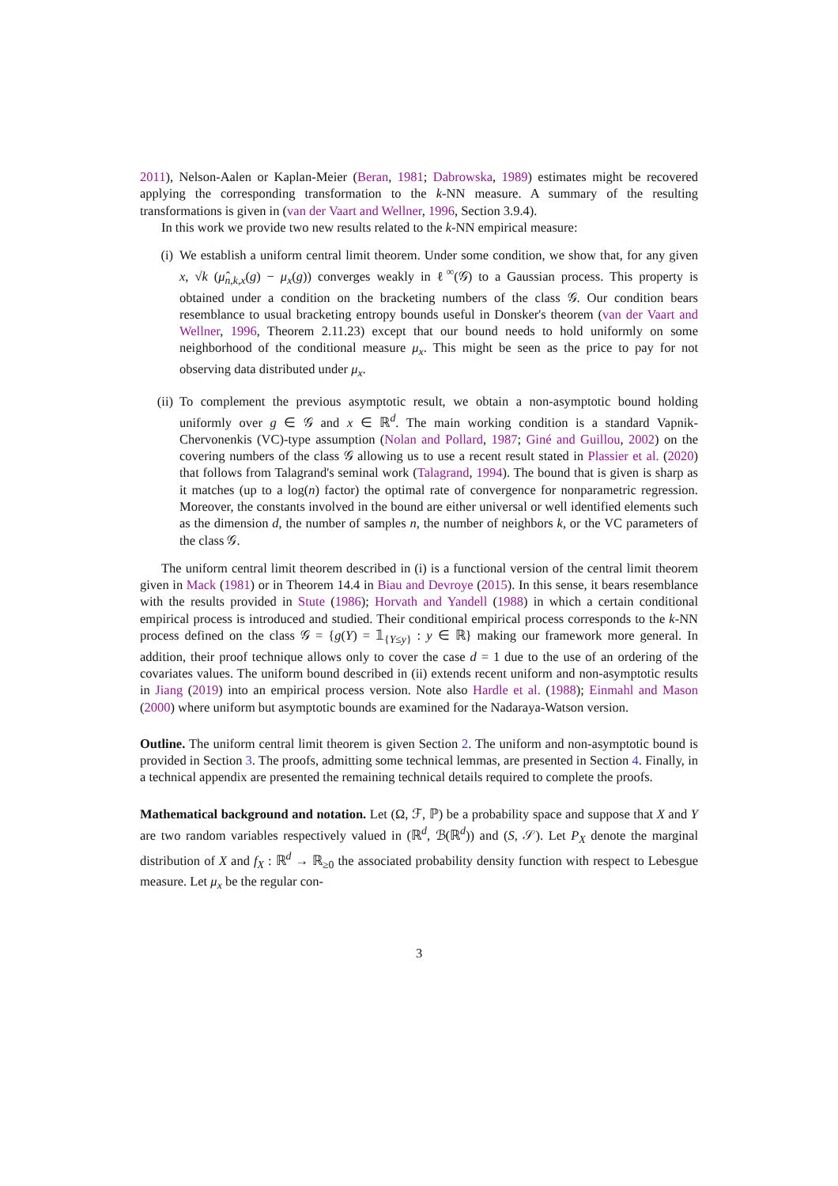2011), Nelson-Aalen or Kaplan-Meier (Beran, 1981; Dabrowska, 1989) estimates might be recovered applying the corresponding transformation to the k-NN measure. A summary of the resulting transformations is given in (van der Vaart and Wellner, 1996, Section 3.9.4).
In this work we provide two new results related to the k-NN empirical measure:
(i) We establish a uniform central limit theorem. Under some condition, we show that, for any given x, √k (μ̂<sub>n,k,x</sub>(g) − μ<sub>x</sub>(g)) converges weakly in ℓ<sup>∞</sup>(𝒢) to a Gaussian process. This property is obtained under a condition on the bracketing numbers of the class 𝒢. Our condition bears resemblance to usual bracketing entropy bounds useful in Donsker's theorem (van der Vaart and Wellner, 1996, Theorem 2.11.23) except that our bound needs to hold uniformly on some neighborhood of the conditional measure μ<sub>x</sub>. This might be seen as the price to pay for not observing data distributed under μ<sub>x</sub>.
(ii) To complement the previous asymptotic result, we obtain a non-asymptotic bound holding uniformly over g ∈ 𝒢 and x ∈ ℝ<sup>d</sup>. The main working condition is a standard Vapnik-Chervonenkis (VC)-type assumption (Nolan and Pollard, 1987; Giné and Guillou, 2002) on the covering numbers of the class 𝒢 allowing us to use a recent result stated in Plassier et al. (2020) that follows from Talagrand's seminal work (Talagrand, 1994). The bound that is given is sharp as it matches (up to a log(n) factor) the optimal rate of convergence for nonparametric regression. Moreover, the constants involved in the bound are either universal or well identified elements such as the dimension d, the number of samples n, the number of neighbors k, or the VC parameters of the class 𝒢.
The uniform central limit theorem described in (i) is a functional version of the central limit theorem given in Mack (1981) or in Theorem 14.4 in Biau and Devroye (2015). In this sense, it bears resemblance with the results provided in Stute (1986); Horvath and Yandell (1988) in which a certain conditional empirical process is introduced and studied. Their conditional empirical process corresponds to the k-NN process defined on the class 𝒢 = {g(Y) = 𝟙<sub>{Y≤y}</sub> : y ∈ ℝ} making our framework more general. In addition, their proof technique allows only to cover the case d = 1 due to the use of an ordering of the covariates values. The uniform bound described in (ii) extends recent uniform and non-asymptotic results in Jiang (2019) into an empirical process version. Note also Hardle et al. (1988); Einmahl and Mason (2000) where uniform but asymptotic bounds are examined for the Nadaraya-Watson version.
Outline. The uniform central limit theorem is given Section 2. The uniform and non-asymptotic bound is provided in Section 3. The proofs, admitting some technical lemmas, are presented in Section 4. Finally, in a technical appendix are presented the remaining technical details required to complete the proofs.
Mathematical background and notation. Let (Ω, ℱ, ℙ) be a probability space and suppose that X and Y are two random variables respectively valued in (ℝ<sup>d</sup>, ℬ(ℝ<sup>d</sup>)) and (S, 𝒮). Let P<sub>X</sub> denote the marginal distribution of X and f<sub>X</sub> : ℝ<sup>d</sup> → ℝ<sub>≥0</sub> the associated probability density function with respect to Lebesgue measure. Let μ<sub>x</sub> be the regular con-
3